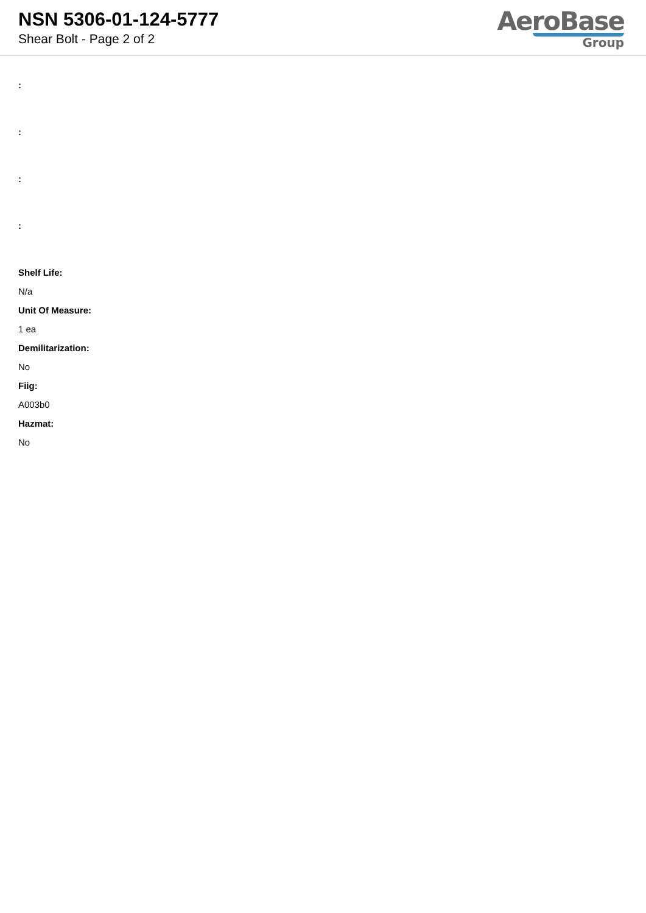NSN 5306-01-124-5777
Shear Bolt - Page 2 of 2
AeroBase
Group
:
:
:
:
Shelf Life:
N/a
Unit Of Measure:
1 ea
Demilitarization:
No
Fiig:
A003b0
Hazmat:
No